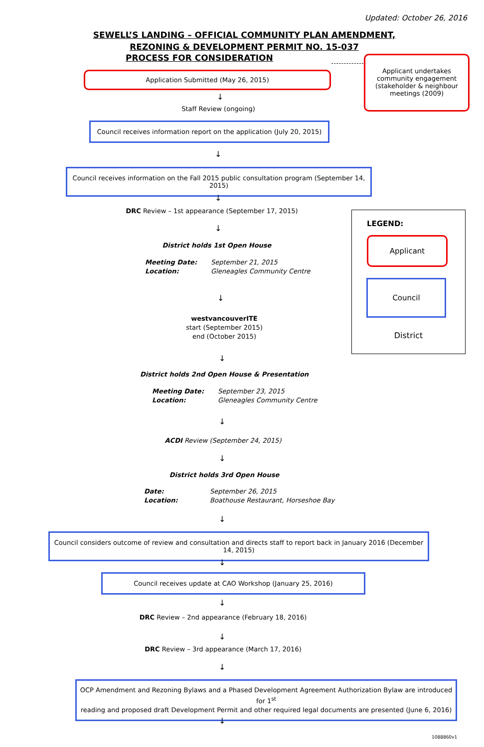Updated: October 26, 2016
SEWELL’S LANDING – OFFICIAL COMMUNITY PLAN AMENDMENT,
REZONING & DEVELOPMENT PERMIT NO. 15-037
PROCESS FOR CONSIDERATION
Applicant undertakes community engagement (stakeholder & neighbour meetings (2009)
Application Submitted (May 26, 2015)
↓
Staff Review (ongoing)
Council receives information report on the application (July 20, 2015)
↓
Council receives information on the Fall 2015 public consultation program (September 14, 2015)
↓
DRC Review – 1st appearance (September 17, 2015)
↓
District holds 1st Open House
Meeting Date: September 21, 2015
Location: Gleneagles Community Centre
↓
westvancouverITE
start (September 2015)
end (October 2015)
↓
District holds 2nd Open House & Presentation
Meeting Date: September 23, 2015
Location: Gleneagles Community Centre
↓
ACDI Review (September 24, 2015)
↓
District holds 3rd Open House
Date: September 26, 2015
Location: Boathouse Restaurant, Horseshoe Bay
↓
Council considers outcome of review and consultation and directs staff to report back in January 2016 (December 14, 2015)
↓
Council receives update at CAO Workshop (January 25, 2016)
↓
DRC Review – 2nd appearance (February 18, 2016)
↓
DRC Review – 3rd appearance (March 17, 2016)
↓
OCP Amendment and Rezoning Bylaws and a Phased Development Agreement Authorization Bylaw are introduced for 1<sup>st</sup>
reading and proposed draft Development Permit and other required legal documents are presented (June 6, 2016)
↓
1088860v1
LEGEND:
Applicant
Council
District